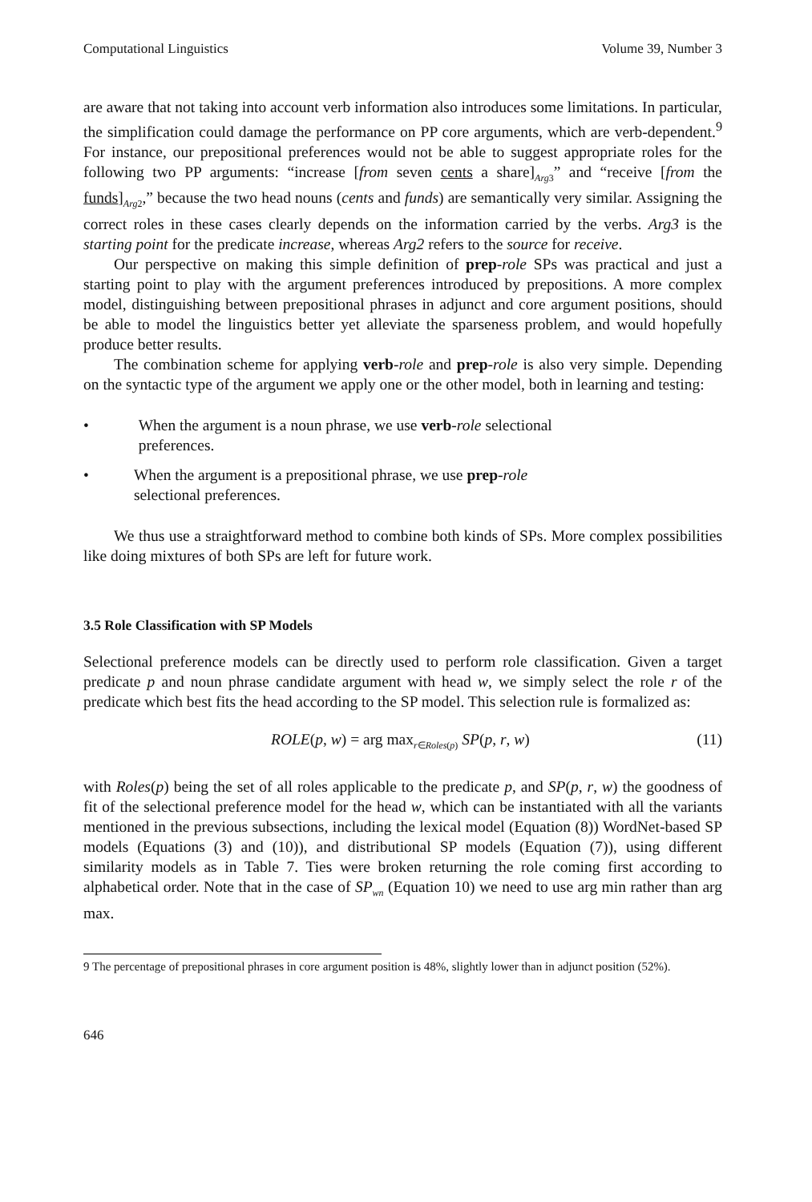Computational Linguistics Volume 39, Number 3
are aware that not taking into account verb information also introduces some limitations. In particular, the simplification could damage the performance on PP core arguments, which are verb-dependent.<sup>9</sup> For instance, our prepositional preferences would not be able to suggest appropriate roles for the following two PP arguments: “increase [from seven cents a share]<sub>Arg3</sub>” and “receive [from the funds]<sub>Arg2</sub>,” because the two head nouns (cents and funds) are semantically very similar. Assigning the correct roles in these cases clearly depends on the information carried by the verbs. Arg3 is the starting point for the predicate increase, whereas Arg2 refers to the source for receive.
Our perspective on making this simple definition of prep-role SPs was practical and just a starting point to play with the argument preferences introduced by prepositions. A more complex model, distinguishing between prepositional phrases in adjunct and core argument positions, should be able to model the linguistics better yet alleviate the sparseness problem, and would hopefully produce better results.
The combination scheme for applying verb-role and prep-role is also very simple. Depending on the syntactic type of the argument we apply one or the other model, both in learning and testing:
• When the argument is a noun phrase, we use verb-role selectional preferences.
• When the argument is a prepositional phrase, we use prep-role selectional preferences.
We thus use a straightforward method to combine both kinds of SPs. More complex possibilities like doing mixtures of both SPs are left for future work.
3.5 Role Classification with SP Models
Selectional preference models can be directly used to perform role classification. Given a target predicate p and noun phrase candidate argument with head w, we simply select the role r of the predicate which best fits the head according to the SP model. This selection rule is formalized as:
ROLE(p, w) = arg max<sub>r∈Roles(p)</sub> SP(p, r, w) (11)
with Roles(p) being the set of all roles applicable to the predicate p, and SP(p, r, w) the goodness of fit of the selectional preference model for the head w, which can be instantiated with all the variants mentioned in the previous subsections, including the lexical model (Equation (8)) WordNet-based SP models (Equations (3) and (10)), and distributional SP models (Equation (7)), using different similarity models as in Table 7. Ties were broken returning the role coming first according to alphabetical order. Note that in the case of SP<sub>wn</sub> (Equation 10) we need to use arg min rather than arg max.
9 The percentage of prepositional phrases in core argument position is 48%, slightly lower than in adjunct position (52%).
646